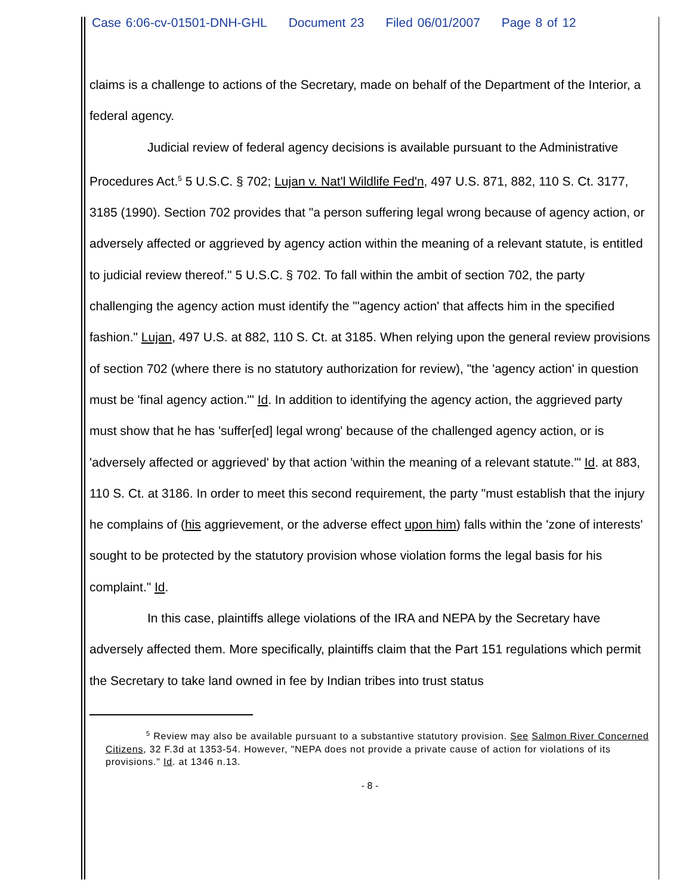Case 6:06-cv-01501-DNH-GHL Document 23 Filed 06/01/2007 Page 8 of 12
claims is a challenge to actions of the Secretary, made on behalf of the Department of the Interior, a federal agency.
Judicial review of federal agency decisions is available pursuant to the Administrative Procedures Act.<sup>5</sup> 5 U.S.C. § 702; Lujan v. Nat'l Wildlife Fed'n, 497 U.S. 871, 882, 110 S. Ct. 3177, 3185 (1990). Section 702 provides that "a person suffering legal wrong because of agency action, or adversely affected or aggrieved by agency action within the meaning of a relevant statute, is entitled to judicial review thereof." 5 U.S.C. § 702. To fall within the ambit of section 702, the party challenging the agency action must identify the "'agency action' that affects him in the specified fashion." Lujan, 497 U.S. at 882, 110 S. Ct. at 3185. When relying upon the general review provisions of section 702 (where there is no statutory authorization for review), "the 'agency action' in question must be 'final agency action.'" Id. In addition to identifying the agency action, the aggrieved party must show that he has 'suffer[ed] legal wrong' because of the challenged agency action, or is 'adversely affected or aggrieved' by that action 'within the meaning of a relevant statute.'" Id. at 883, 110 S. Ct. at 3186. In order to meet this second requirement, the party "must establish that the injury he complains of (his aggrievement, or the adverse effect upon him) falls within the 'zone of interests' sought to be protected by the statutory provision whose violation forms the legal basis for his complaint." Id.
In this case, plaintiffs allege violations of the IRA and NEPA by the Secretary have adversely affected them. More specifically, plaintiffs claim that the Part 151 regulations which permit the Secretary to take land owned in fee by Indian tribes into trust status
<sup>5</sup> Review may also be available pursuant to a substantive statutory provision. See Salmon River Concerned Citizens, 32 F.3d at 1353-54. However, "NEPA does not provide a private cause of action for violations of its provisions." Id. at 1346 n.13.
- 8 -